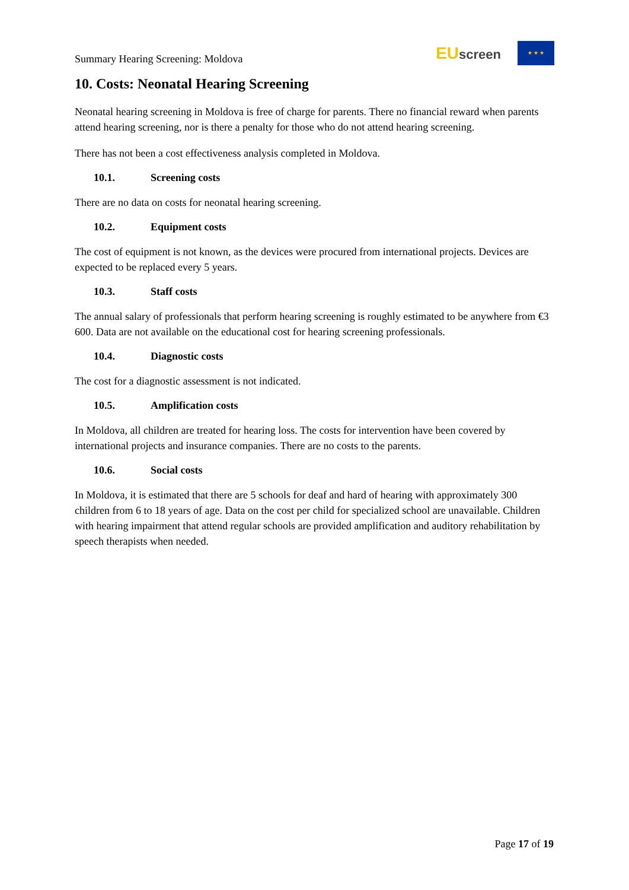Summary Hearing Screening: Moldova
EU screen
★ ★ ★
10. Costs: Neonatal Hearing Screening
Neonatal hearing screening in Moldova is free of charge for parents. There no financial reward when parents attend hearing screening, nor is there a penalty for those who do not attend hearing screening.
There has not been a cost effectiveness analysis completed in Moldova.
10.1. Screening costs
There are no data on costs for neonatal hearing screening.
10.2. Equipment costs
The cost of equipment is not known, as the devices were procured from international projects. Devices are expected to be replaced every 5 years.
10.3. Staff costs
The annual salary of professionals that perform hearing screening is roughly estimated to be anywhere from €3 600. Data are not available on the educational cost for hearing screening professionals.
10.4. Diagnostic costs
The cost for a diagnostic assessment is not indicated.
10.5. Amplification costs
In Moldova, all children are treated for hearing loss. The costs for intervention have been covered by international projects and insurance companies. There are no costs to the parents.
10.6. Social costs
In Moldova, it is estimated that there are 5 schools for deaf and hard of hearing with approximately 300 children from 6 to 18 years of age. Data on the cost per child for specialized school are unavailable. Children with hearing impairment that attend regular schools are provided amplification and auditory rehabilitation by speech therapists when needed.
Page 17 of 19